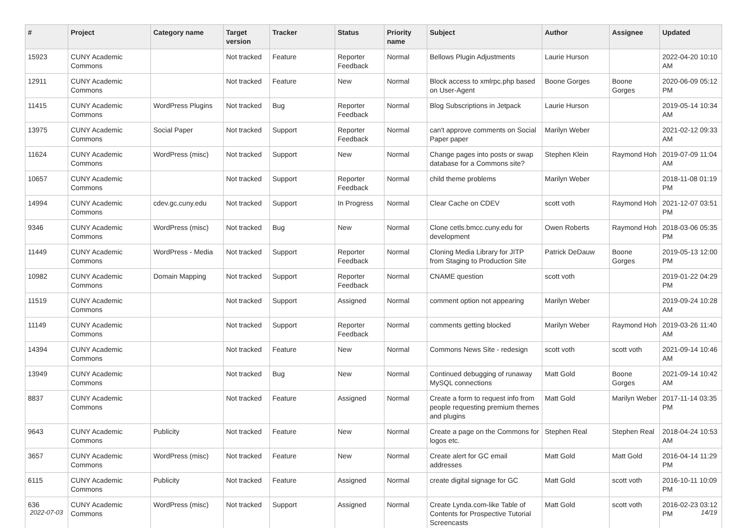| # | Project | Category name | Target version | Tracker | Status | Priority name | Subject | Author | Assignee | Updated |
| --- | --- | --- | --- | --- | --- | --- | --- | --- | --- | --- |
| 15923 | CUNY Academic Commons | | Not tracked | Feature | Reporter Feedback | Normal | Bellows Plugin Adjustments | Laurie Hurson | | 2022-04-20 10:10 AM |
| 12911 | CUNY Academic Commons | | Not tracked | Feature | New | Normal | Block access to xmlrpc.php based on User-Agent | Boone Gorges | Boone Gorges | 2020-06-09 05:12 PM |
| 11415 | CUNY Academic Commons | WordPress Plugins | Not tracked | Bug | Reporter Feedback | Normal | Blog Subscriptions in Jetpack | Laurie Hurson | | 2019-05-14 10:34 AM |
| 13975 | CUNY Academic Commons | Social Paper | Not tracked | Support | Reporter Feedback | Normal | can't approve comments on Social Paper paper | Marilyn Weber | | 2021-02-12 09:33 AM |
| 11624 | CUNY Academic Commons | WordPress (misc) | Not tracked | Support | New | Normal | Change pages into posts or swap database for a Commons site? | Stephen Klein | Raymond Hoh | 2019-07-09 11:04 AM |
| 10657 | CUNY Academic Commons | | Not tracked | Support | Reporter Feedback | Normal | child theme problems | Marilyn Weber | | 2018-11-08 01:19 PM |
| 14994 | CUNY Academic Commons | cdev.gc.cuny.edu | Not tracked | Support | In Progress | Normal | Clear Cache on CDEV | scott voth | Raymond Hoh | 2021-12-07 03:51 PM |
| 9346 | CUNY Academic Commons | WordPress (misc) | Not tracked | Bug | New | Normal | Clone cetls.bmcc.cuny.edu for development | Owen Roberts | Raymond Hoh | 2018-03-06 05:35 PM |
| 11449 | CUNY Academic Commons | WordPress - Media | Not tracked | Support | Reporter Feedback | Normal | Cloning Media Library for JITP from Staging to Production Site | Patrick DeDauw | Boone Gorges | 2019-05-13 12:00 PM |
| 10982 | CUNY Academic Commons | Domain Mapping | Not tracked | Support | Reporter Feedback | Normal | CNAME question | scott voth | | 2019-01-22 04:29 PM |
| 11519 | CUNY Academic Commons | | Not tracked | Support | Assigned | Normal | comment option not appearing | Marilyn Weber | | 2019-09-24 10:28 AM |
| 11149 | CUNY Academic Commons | | Not tracked | Support | Reporter Feedback | Normal | comments getting blocked | Marilyn Weber | Raymond Hoh | 2019-03-26 11:40 AM |
| 14394 | CUNY Academic Commons | | Not tracked | Feature | New | Normal | Commons News Site - redesign | scott voth | scott voth | 2021-09-14 10:46 AM |
| 13949 | CUNY Academic Commons | | Not tracked | Bug | New | Normal | Continued debugging of runaway MySQL connections | Matt Gold | Boone Gorges | 2021-09-14 10:42 AM |
| 8837 | CUNY Academic Commons | | Not tracked | Feature | Assigned | Normal | Create a form to request info from people requesting premium themes and plugins | Matt Gold | Marilyn Weber | 2017-11-14 03:35 PM |
| 9643 | CUNY Academic Commons | Publicity | Not tracked | Feature | New | Normal | Create a page on the Commons for logos etc. | Stephen Real | Stephen Real | 2018-04-24 10:53 AM |
| 3657 | CUNY Academic Commons | WordPress (misc) | Not tracked | Feature | New | Normal | Create alert for GC email addresses | Matt Gold | Matt Gold | 2016-04-14 11:29 PM |
| 6115 | CUNY Academic Commons | Publicity | Not tracked | Feature | Assigned | Normal | create digital signage for GC | Matt Gold | scott voth | 2016-10-11 10:09 PM |
| 636 | CUNY Academic Commons | WordPress (misc) | Not tracked | Support | Assigned | Normal | Create Lynda.com-like Table of Contents for Prospective Tutorial Screencasts | Matt Gold | scott voth | 2016-02-23 03:12 PM |
2022-07-03 14/19